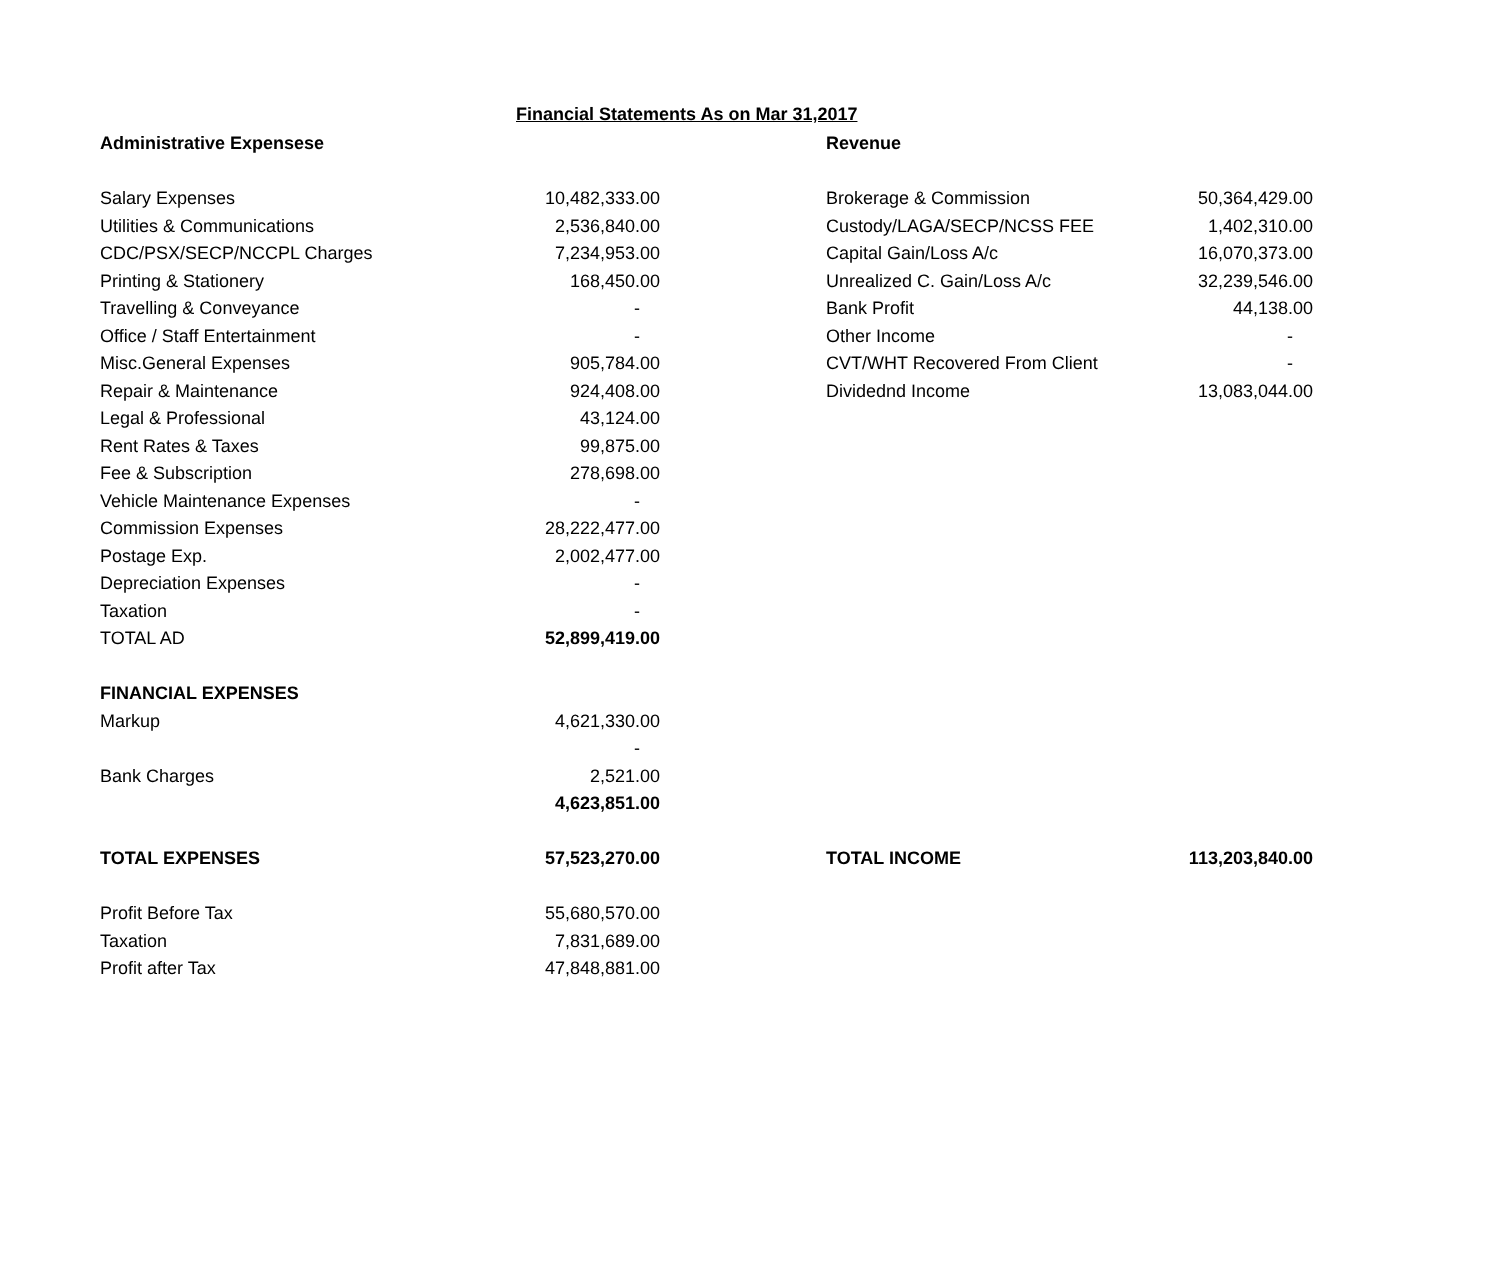Financial Statements As on Mar 31,2017
| Administrative Expensese | | | Revenue | |
| Salary Expenses | 10,482,333.00 | | Brokerage & Commission | 50,364,429.00 |
| Utilities & Communications | 2,536,840.00 | | Custody/LAGA/SECP/NCSS FEE | 1,402,310.00 |
| CDC/PSX/SECP/NCCPL Charges | 7,234,953.00 | | Capital Gain/Loss A/c | 16,070,373.00 |
| Printing & Stationery | 168,450.00 | | Unrealized C. Gain/Loss A/c | 32,239,546.00 |
| Travelling & Conveyance | - | | Bank Profit | 44,138.00 |
| Office / Staff Entertainment | - | | Other Income | - |
| Misc.General Expenses | 905,784.00 | | CVT/WHT Recovered From Client | - |
| Repair & Maintenance | 924,408.00 | | Dividednd Income | 13,083,044.00 |
| Legal & Professional | 43,124.00 | | | |
| Rent Rates & Taxes | 99,875.00 | | | |
| Fee & Subscription | 278,698.00 | | | |
| Vehicle Maintenance Expenses | - | | | |
| Commission Expenses | 28,222,477.00 | | | |
| Postage Exp. | 2,002,477.00 | | | |
| Depreciation Expenses | - | | | |
| Taxation | - | | | |
| TOTAL AD | 52,899,419.00 | | | |
| FINANCIAL EXPENSES | | | | |
| Markup | 4,621,330.00 | | | |
| | - | | | |
| Bank Charges | 2,521.00 | | | |
| | 4,623,851.00 | | | |
| TOTAL EXPENSES | 57,523,270.00 | | TOTAL INCOME | 113,203,840.00 |
| Profit Before Tax | 55,680,570.00 | | | |
| Taxation | 7,831,689.00 | | | |
| Profit after Tax | 47,848,881.00 | | | |